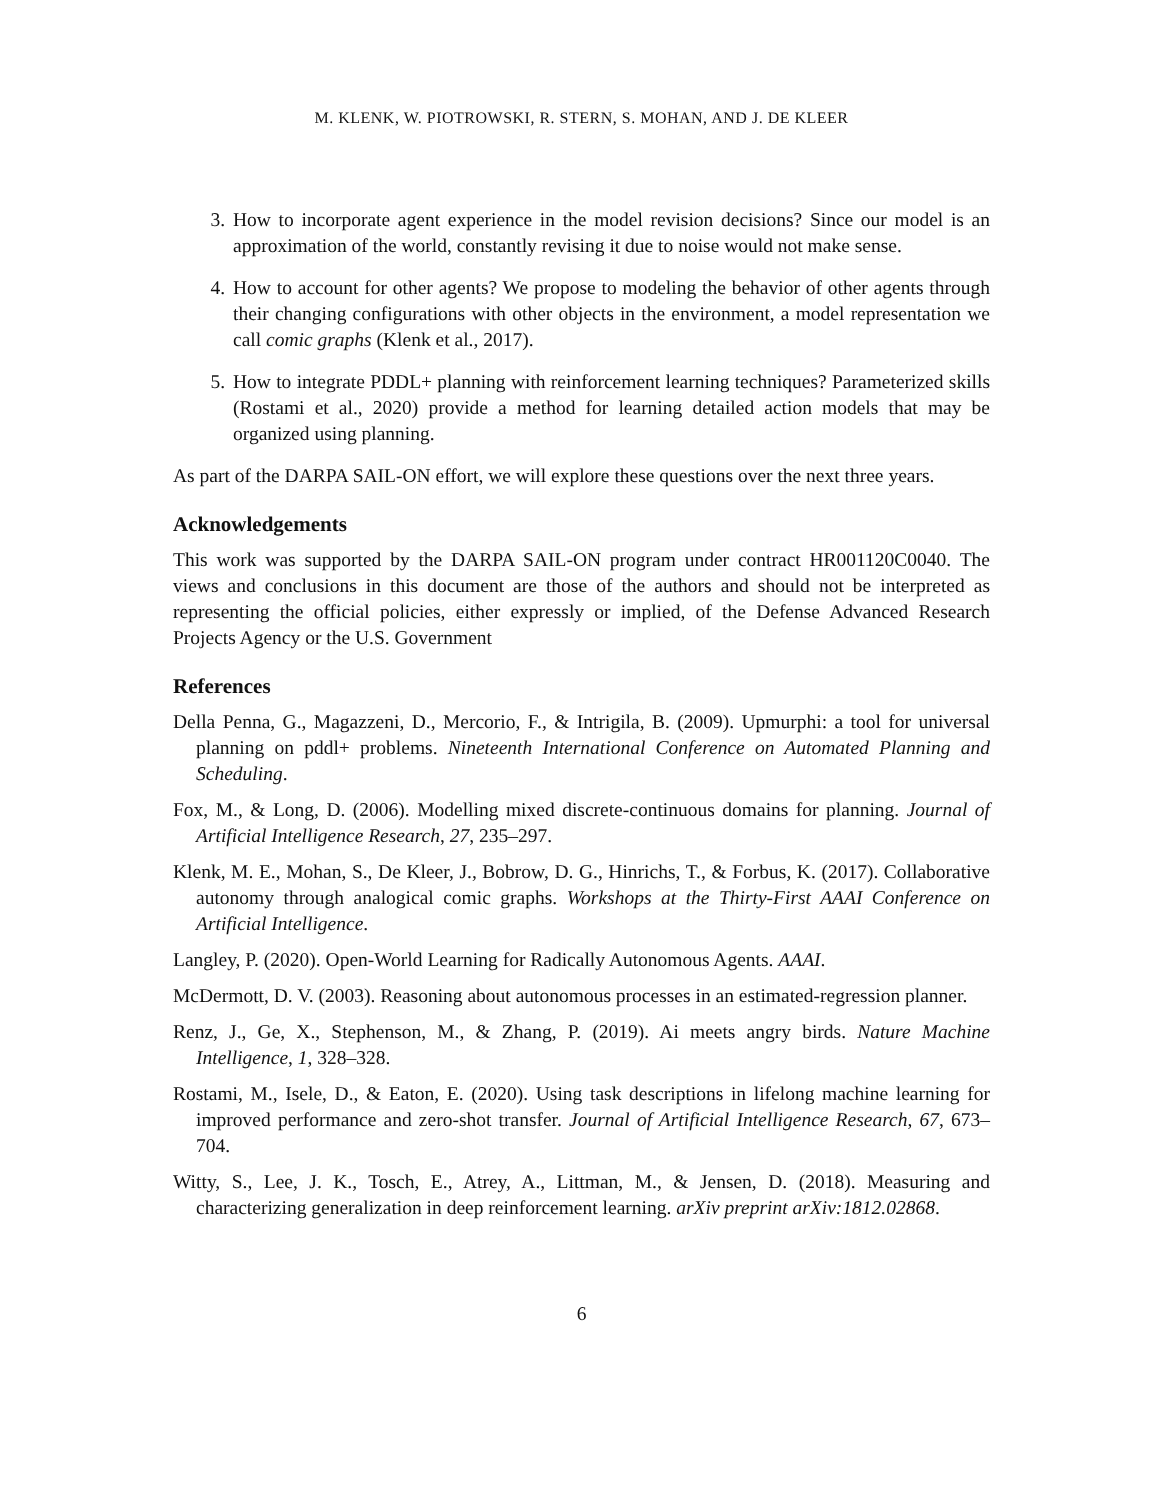M. KLENK, W. PIOTROWSKI, R. STERN, S. MOHAN, AND J. DE KLEER
3. How to incorporate agent experience in the model revision decisions? Since our model is an approximation of the world, constantly revising it due to noise would not make sense.
4. How to account for other agents? We propose to modeling the behavior of other agents through their changing configurations with other objects in the environment, a model representation we call comic graphs (Klenk et al., 2017).
5. How to integrate PDDL+ planning with reinforcement learning techniques? Parameterized skills (Rostami et al., 2020) provide a method for learning detailed action models that may be organized using planning.
As part of the DARPA SAIL-ON effort, we will explore these questions over the next three years.
Acknowledgements
This work was supported by the DARPA SAIL-ON program under contract HR001120C0040. The views and conclusions in this document are those of the authors and should not be interpreted as representing the official policies, either expressly or implied, of the Defense Advanced Research Projects Agency or the U.S. Government
References
Della Penna, G., Magazzeni, D., Mercorio, F., & Intrigila, B. (2009). Upmurphi: a tool for universal planning on pddl+ problems. Nineteenth International Conference on Automated Planning and Scheduling.
Fox, M., & Long, D. (2006). Modelling mixed discrete-continuous domains for planning. Journal of Artificial Intelligence Research, 27, 235–297.
Klenk, M. E., Mohan, S., De Kleer, J., Bobrow, D. G., Hinrichs, T., & Forbus, K. (2017). Collaborative autonomy through analogical comic graphs. Workshops at the Thirty-First AAAI Conference on Artificial Intelligence.
Langley, P. (2020). Open-World Learning for Radically Autonomous Agents. AAAI.
McDermott, D. V. (2003). Reasoning about autonomous processes in an estimated-regression planner.
Renz, J., Ge, X., Stephenson, M., & Zhang, P. (2019). Ai meets angry birds. Nature Machine Intelligence, 1, 328–328.
Rostami, M., Isele, D., & Eaton, E. (2020). Using task descriptions in lifelong machine learning for improved performance and zero-shot transfer. Journal of Artificial Intelligence Research, 67, 673–704.
Witty, S., Lee, J. K., Tosch, E., Atrey, A., Littman, M., & Jensen, D. (2018). Measuring and characterizing generalization in deep reinforcement learning. arXiv preprint arXiv:1812.02868.
6